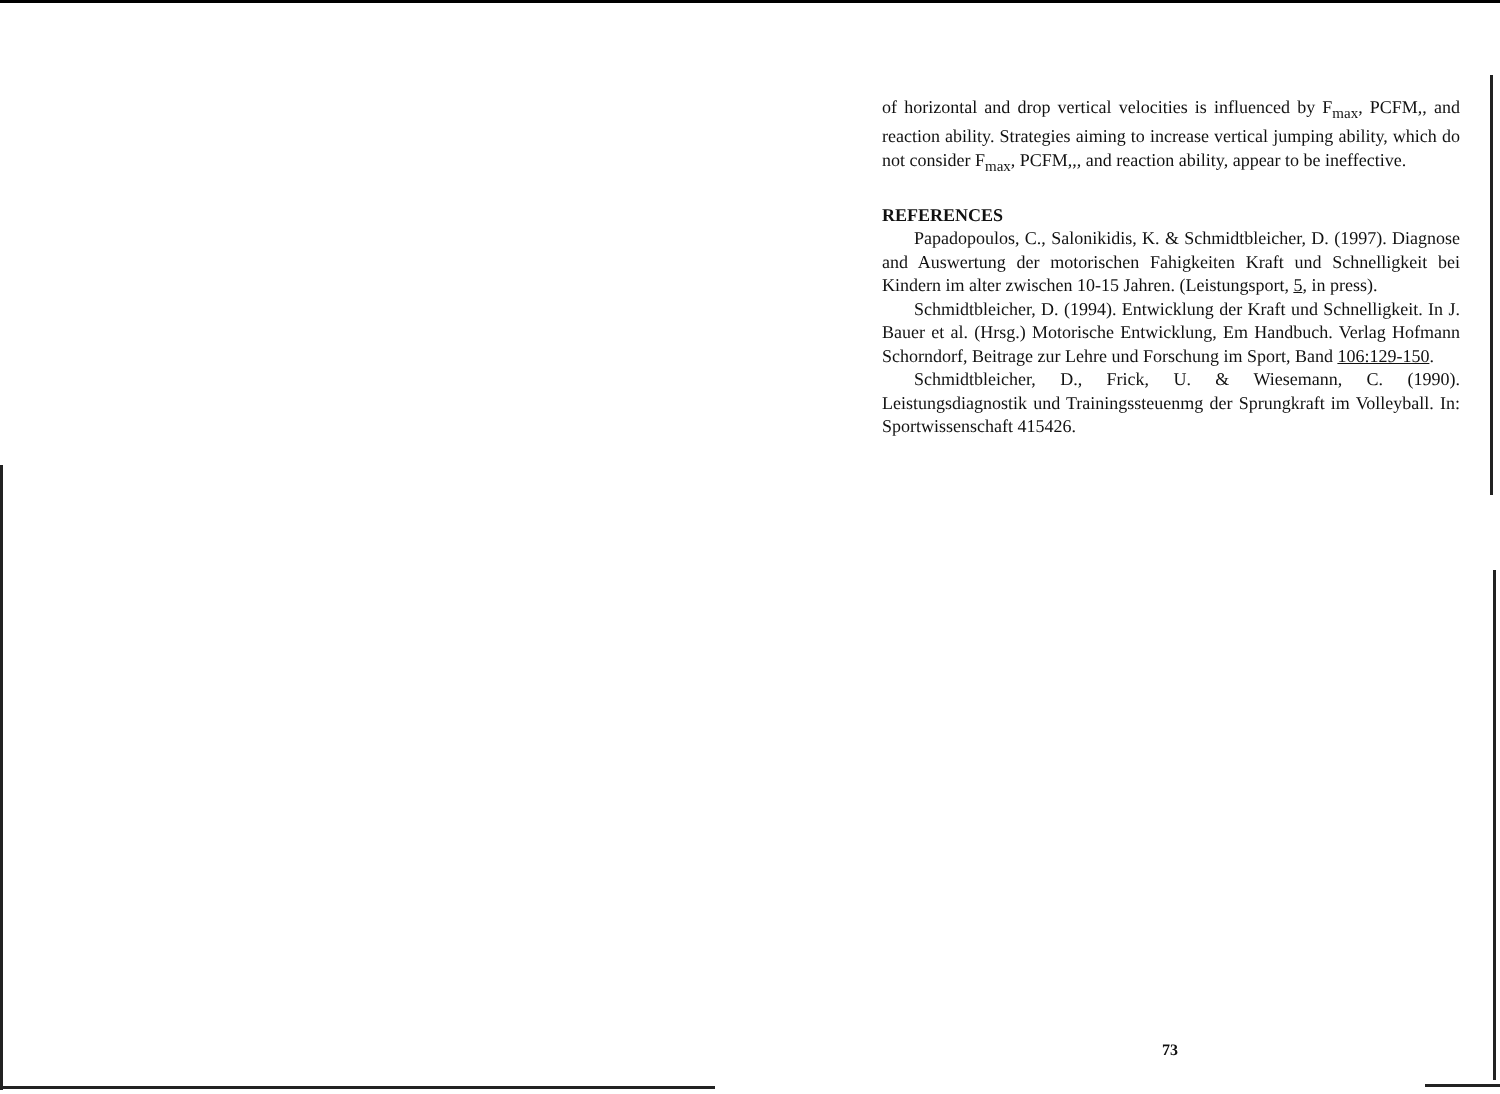of horizontal and drop vertical velocities is influenced by F<sub>max</sub>, PCFM,, and reaction ability. Strategies aiming to increase vertical jumping ability, which do not consider F<sub>max</sub>, PCFM,,, and reaction ability, appear to be ineffective.
REFERENCES
Papadopoulos, C., Salonikidis, K. & Schmidtbleicher, D. (1997). Diagnose and Auswertung der motorischen Fahigkeiten Kraft und Schnelligkeit bei Kindern im alter zwischen 10-15 Jahren. (Leistungsport, 5, in press).
Schmidtbleicher, D. (1994). Entwicklung der Kraft und Schnelligkeit. In J. Bauer et al. (Hrsg.) Motorische Entwicklung, Em Handbuch. Verlag Hofmann Schorndorf, Beitrage zur Lehre und Forschung im Sport, Band 106:129-150.
Schmidtbleicher, D., Frick, U. & Wiesemann, C. (1990). Leistungsdiagnostik und Trainingssteuenmg der Sprungkraft im Volleyball. In: Sportwissenschaft 415426.
73